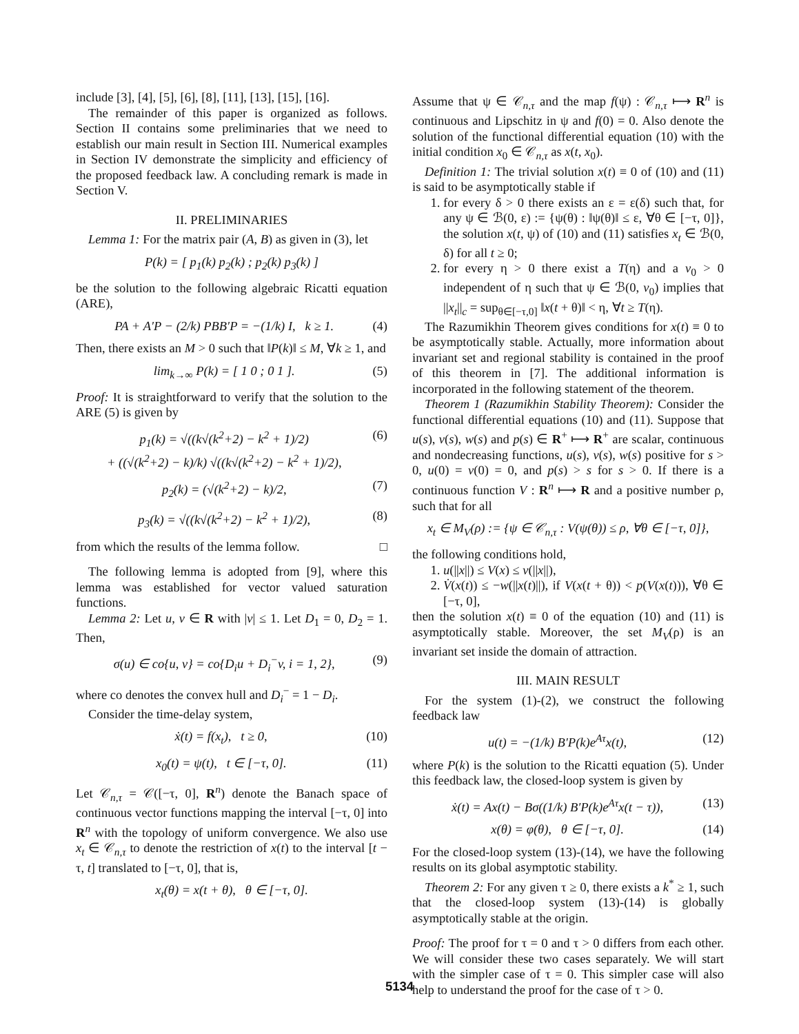include [3], [4], [5], [6], [8], [11], [13], [15], [16].
The remainder of this paper is organized as follows. Section II contains some preliminaries that we need to establish our main result in Section III. Numerical examples in Section IV demonstrate the simplicity and efficiency of the proposed feedback law. A concluding remark is made in Section V.
II. PRELIMINARIES
Lemma 1: For the matrix pair (A, B) as given in (3), let
P(k) = [ p<sub>1</sub>(k) p<sub>2</sub>(k) ; p<sub>2</sub>(k) p<sub>3</sub>(k) ]
be the solution to the following algebraic Ricatti equation (ARE),
PA + A′P − (2/k) PBB′P = −(1/k) I, k ≥ 1. (4)
Then, there exists an M > 0 such that ‖P(k)‖ ≤ M, ∀k ≥ 1, and
lim<sub>k→∞</sub> P(k) = [ 1 0 ; 0 1 ]. (5)
Proof: It is straightforward to verify that the solution to the ARE (5) is given by
p<sub>1</sub>(k) = √((k√(k<sup>2</sup>+2) − k<sup>2</sup> + 1)/2)
+ ((√(k<sup>2</sup>+2) − k)/k) √((k√(k<sup>2</sup>+2) − k<sup>2</sup> + 1)/2), (6)
p<sub>2</sub>(k) = (√(k<sup>2</sup>+2) − k)/2, (7)
p<sub>3</sub>(k) = √((k√(k<sup>2</sup>+2) − k<sup>2</sup> + 1)/2), (8)
from which the results of the lemma follow. □
The following lemma is adopted from [9], where this lemma was established for vector valued saturation functions.
Lemma 2: Let u, v ∈ R with |v| ≤ 1. Let D<sub>1</sub> = 0, D<sub>2</sub> = 1. Then,
σ(u) ∈ co{u, v} = co{D<sub>i</sub>u + D<sub>i</sub><sup>−</sup>v, i = 1, 2}, (9)
where co denotes the convex hull and D<sub>i</sub><sup>−</sup> = 1 − D<sub>i</sub>.
Consider the time-delay system,
ẋ(t) = f(x<sub>t</sub>), t ≥ 0, (10)
x<sub>0</sub>(t) = ψ(t), t ∈ [−τ, 0]. (11)
Let 𝒞<sub>n,τ</sub> = 𝒞([−τ, 0], R<sup>n</sup>) denote the Banach space of continuous vector functions mapping the interval [−τ, 0] into R<sup>n</sup> with the topology of uniform convergence. We also use x<sub>t</sub> ∈ 𝒞<sub>n,τ</sub> to denote the restriction of x(t) to the interval [t − τ, t] translated to [−τ, 0], that is,
x<sub>t</sub>(θ) = x(t + θ), θ ∈ [−τ, 0].
Assume that ψ ∈ 𝒞<sub>n,τ</sub> and the map f(ψ) : 𝒞<sub>n,τ</sub> ⟼ R<sup>n</sup> is continuous and Lipschitz in ψ and f(0) = 0. Also denote the solution of the functional differential equation (10) with the initial condition x<sub>0</sub> ∈ 𝒞<sub>n,τ</sub> as x(t, x<sub>0</sub>).
Definition 1: The trivial solution x(t) ≡ 0 of (10) and (11) is said to be asymptotically stable if
1. for every δ > 0 there exists an ε = ε(δ) such that, for any ψ ∈ ℬ(0, ε) := {ψ(θ) : ‖ψ(θ)‖ ≤ ε, ∀θ ∈ [−τ, 0]}, the solution x(t, ψ) of (10) and (11) satisfies x<sub>t</sub> ∈ ℬ(0, δ) for all t ≥ 0;
2. for every η > 0 there exist a T(η) and a v<sub>0</sub> > 0 independent of η such that ψ ∈ ℬ(0, v<sub>0</sub>) implies that ||x<sub>t</sub>||<sub>c</sub> = sup<sub>θ∈[−τ,0]</sub> ‖x(t + θ)‖ < η, ∀t ≥ T(η).
The Razumikhin Theorem gives conditions for x(t) ≡ 0 to be asymptotically stable. Actually, more information about invariant set and regional stability is contained in the proof of this theorem in [7]. The additional information is incorporated in the following statement of the theorem.
Theorem 1 (Razumikhin Stability Theorem): Consider the functional differential equations (10) and (11). Suppose that u(s), v(s), w(s) and p(s) ∈ R<sup>+</sup> ⟼ R<sup>+</sup> are scalar, continuous and nondecreasing functions, u(s), v(s), w(s) positive for s > 0, u(0) = v(0) = 0, and p(s) > s for s > 0. If there is a continuous function V : R<sup>n</sup> ⟼ R and a positive number ρ, such that for all
x<sub>t</sub> ∈ M<sub>V</sub>(ρ) := {ψ ∈ 𝒞<sub>n,τ</sub> : V(ψ(θ)) ≤ ρ, ∀θ ∈ [−τ, 0]},
the following conditions hold,
1. u(||x||) ≤ V(x) ≤ v(||x||),
2. V̇(x(t)) ≤ −w(||x(t)||), if V(x(t + θ)) < p(V(x(t))), ∀θ ∈ [−τ, 0],
then the solution x(t) ≡ 0 of the equation (10) and (11) is asymptotically stable. Moreover, the set M<sub>V</sub>(ρ) is an invariant set inside the domain of attraction.
III. MAIN RESULT
For the system (1)-(2), we construct the following feedback law
u(t) = −(1/k) B′P(k)e<sup>Aτ</sup>x(t), (12)
where P(k) is the solution to the Ricatti equation (5). Under this feedback law, the closed-loop system is given by
ẋ(t) = Ax(t) − Bσ((1/k) B′P(k)e<sup>Aτ</sup>x(t − τ)), (13)
x(θ) = φ(θ), θ ∈ [−τ, 0]. (14)
For the closed-loop system (13)-(14), we have the following results on its global asymptotic stability.
Theorem 2: For any given τ ≥ 0, there exists a k<sup>*</sup> ≥ 1, such that the closed-loop system (13)-(14) is globally asymptotically stable at the origin.
Proof: The proof for τ = 0 and τ > 0 differs from each other. We will consider these two cases separately. We will start with the simpler case of τ = 0. This simpler case will also help to understand the proof for the case of τ > 0.
5134